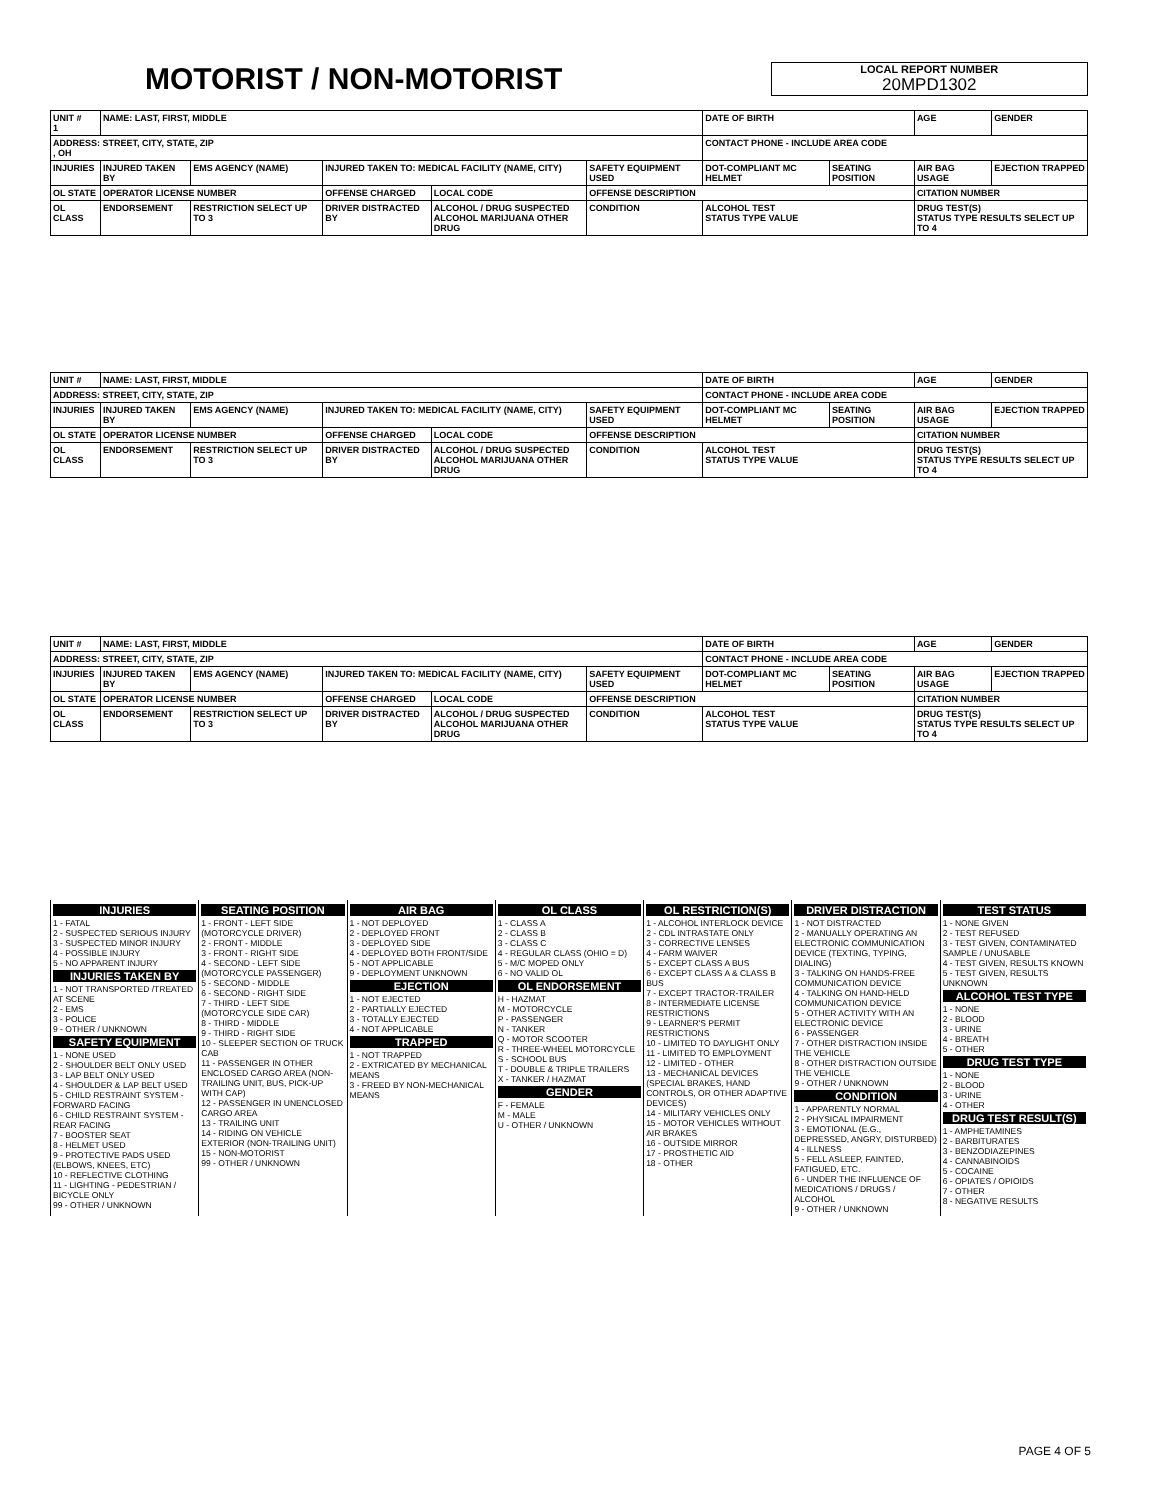MOTORIST / NON-MOTORIST
LOCAL REPORT NUMBER
20MPD1302
| UNIT # 1 | NAME: LAST, FIRST, MIDDLE | | | | | | DATE OF BIRTH | | AGE | GENDER |
| ADDRESS: STREET, CITY, STATE, ZIP , OH | | | | | | | CONTACT PHONE - INCLUDE AREA CODE | | | |
| INJURIES | INJURED TAKEN BY | EMS AGENCY (NAME) | INJURED TAKEN TO: MEDICAL FACILITY (NAME, CITY) | | | SAFETY EQUIPMENT USED | DOT-COMPLIANT MC HELMET | SEATING POSITION | AIR BAG USAGE | EJECTION TRAPPED |
| OL STATE | OPERATOR LICENSE NUMBER | | OFFENSE CHARGED | | LOCAL CODE | OFFENSE DESCRIPTION | | | CITATION NUMBER | |
| OL CLASS | ENDORSEMENT | RESTRICTION SELECT UP TO 3 | DRIVER DISTRACTED BY | ALCOHOL / DRUG SUSPECTED ALCOHOL MARIJUANA OTHER DRUG | | CONDITION | ALCOHOL TEST STATUS TYPE VALUE | | DRUG TEST(S) STATUS TYPE RESULTS SELECT UP TO 4 | |
| UNIT # | NAME: LAST, FIRST, MIDDLE | | | | | | DATE OF BIRTH | | AGE | GENDER |
| ADDRESS: STREET, CITY, STATE, ZIP | | | | | | | CONTACT PHONE - INCLUDE AREA CODE | | | |
| INJURIES | INJURED TAKEN BY | EMS AGENCY (NAME) | INJURED TAKEN TO: MEDICAL FACILITY (NAME, CITY) | | | SAFETY EQUIPMENT USED | DOT-COMPLIANT MC HELMET | SEATING POSITION | AIR BAG USAGE | EJECTION TRAPPED |
| OL STATE | OPERATOR LICENSE NUMBER | | OFFENSE CHARGED | | LOCAL CODE | OFFENSE DESCRIPTION | | | CITATION NUMBER | |
| OL CLASS | ENDORSEMENT | RESTRICTION SELECT UP TO 3 | DRIVER DISTRACTED BY | ALCOHOL / DRUG SUSPECTED ALCOHOL MARIJUANA OTHER DRUG | | CONDITION | ALCOHOL TEST STATUS TYPE VALUE | | DRUG TEST(S) STATUS TYPE RESULTS SELECT UP TO 4 | |
| UNIT # | NAME: LAST, FIRST, MIDDLE | | | | | | DATE OF BIRTH | | AGE | GENDER |
| ADDRESS: STREET, CITY, STATE, ZIP | | | | | | | CONTACT PHONE - INCLUDE AREA CODE | | | |
| INJURIES | INJURED TAKEN BY | EMS AGENCY (NAME) | INJURED TAKEN TO: MEDICAL FACILITY (NAME, CITY) | | | SAFETY EQUIPMENT USED | DOT-COMPLIANT MC HELMET | SEATING POSITION | AIR BAG USAGE | EJECTION TRAPPED |
| OL STATE | OPERATOR LICENSE NUMBER | | OFFENSE CHARGED | | LOCAL CODE | OFFENSE DESCRIPTION | | | CITATION NUMBER | |
| OL CLASS | ENDORSEMENT | RESTRICTION SELECT UP TO 3 | DRIVER DISTRACTED BY | ALCOHOL / DRUG SUSPECTED ALCOHOL MARIJUANA OTHER DRUG | | CONDITION | ALCOHOL TEST STATUS TYPE VALUE | | DRUG TEST(S) STATUS TYPE RESULTS SELECT UP TO 4 | |
INJURIES
1 - FATAL
2 - SUSPECTED SERIOUS INJURY
3 - SUSPECTED MINOR INJURY
4 - POSSIBLE INJURY
5 - NO APPARENT INJURY
INJURIES TAKEN BY
1 - NOT TRANSPORTED /TREATED AT SCENE
2 - EMS
3 - POLICE
9 - OTHER / UNKNOWN
SAFETY EQUIPMENT
1 - NONE USED
2 - SHOULDER BELT ONLY USED
3 - LAP BELT ONLY USED
4 - SHOULDER & LAP BELT USED
5 - CHILD RESTRAINT SYSTEM - FORWARD FACING
6 - CHILD RESTRAINT SYSTEM - REAR FACING
7 - BOOSTER SEAT
8 - HELMET USED
9 - PROTECTIVE PADS USED (ELBOWS, KNEES, ETC)
10 - REFLECTIVE CLOTHING
11 - LIGHTING - PEDESTRIAN / BICYCLE ONLY
99 - OTHER / UNKNOWN
SEATING POSITION
1 - FRONT - LEFT SIDE (MOTORCYCLE DRIVER)
2 - FRONT - MIDDLE
3 - FRONT - RIGHT SIDE
4 - SECOND - LEFT SIDE (MOTORCYCLE PASSENGER)
5 - SECOND - MIDDLE
6 - SECOND - RIGHT SIDE
7 - THIRD - LEFT SIDE (MOTORCYCLE SIDE CAR)
8 - THIRD - MIDDLE
9 - THIRD - RIGHT SIDE
10 - SLEEPER SECTION OF TRUCK CAB
11 - PASSENGER IN OTHER ENCLOSED CARGO AREA (NON-TRAILING UNIT, BUS, PICK-UP WITH CAP)
12 - PASSENGER IN UNENCLOSED CARGO AREA
13 - TRAILING UNIT
14 - RIDING ON VEHICLE EXTERIOR (NON-TRAILING UNIT)
15 - NON-MOTORIST
99 - OTHER / UNKNOWN
AIR BAG
1 - NOT DEPLOYED
2 - DEPLOYED FRONT
3 - DEPLOYED SIDE
4 - DEPLOYED BOTH FRONT/SIDE
5 - NOT APPLICABLE
9 - DEPLOYMENT UNKNOWN
EJECTION
1 - NOT EJECTED
2 - PARTIALLY EJECTED
3 - TOTALLY EJECTED
4 - NOT APPLICABLE
TRAPPED
1 - NOT TRAPPED
2 - EXTRICATED BY MECHANICAL MEANS
3 - FREED BY NON-MECHANICAL MEANS
OL CLASS
1 - CLASS A
2 - CLASS B
3 - CLASS C
4 - REGULAR CLASS (OHIO = D)
5 - M/C MOPED ONLY
6 - NO VALID OL
OL ENDORSEMENT
H - HAZMAT
M - MOTORCYCLE
P - PASSENGER
N - TANKER
Q - MOTOR SCOOTER
R - THREE-WHEEL MOTORCYCLE
S - SCHOOL BUS
T - DOUBLE & TRIPLE TRAILERS
X - TANKER / HAZMAT
GENDER
F - FEMALE
M - MALE
U - OTHER / UNKNOWN
OL RESTRICTION(S)
1 - ALCOHOL INTERLOCK DEVICE
2 - CDL INTRASTATE ONLY
3 - CORRECTIVE LENSES
4 - FARM WAIVER
5 - EXCEPT CLASS A BUS
6 - EXCEPT CLASS A & CLASS B BUS
7 - EXCEPT TRACTOR-TRAILER
8 - INTERMEDIATE LICENSE RESTRICTIONS
9 - LEARNER'S PERMIT RESTRICTIONS
10 - LIMITED TO DAYLIGHT ONLY
11 - LIMITED TO EMPLOYMENT
12 - LIMITED - OTHER
13 - MECHANICAL DEVICES (SPECIAL BRAKES, HAND CONTROLS, OR OTHER ADAPTIVE DEVICES)
14 - MILITARY VEHICLES ONLY
15 - MOTOR VEHICLES WITHOUT AIR BRAKES
16 - OUTSIDE MIRROR
17 - PROSTHETIC AID
18 - OTHER
DRIVER DISTRACTION
1 - NOT DISTRACTED
2 - MANUALLY OPERATING AN ELECTRONIC COMMUNICATION DEVICE (TEXTING, TYPING, DIALING)
3 - TALKING ON HANDS-FREE COMMUNICATION DEVICE
4 - TALKING ON HAND-HELD COMMUNICATION DEVICE
5 - OTHER ACTIVITY WITH AN ELECTRONIC DEVICE
6 - PASSENGER
7 - OTHER DISTRACTION INSIDE THE VEHICLE
8 - OTHER DISTRACTION OUTSIDE THE VEHICLE
9 - OTHER / UNKNOWN
CONDITION
1 - APPARENTLY NORMAL
2 - PHYSICAL IMPAIRMENT
3 - EMOTIONAL (E.G., DEPRESSED, ANGRY, DISTURBED)
4 - ILLNESS
5 - FELL ASLEEP, FAINTED, FATIGUED, ETC.
6 - UNDER THE INFLUENCE OF MEDICATIONS / DRUGS / ALCOHOL
9 - OTHER / UNKNOWN
TEST STATUS
1 - NONE GIVEN
2 - TEST REFUSED
3 - TEST GIVEN, CONTAMINATED SAMPLE / UNUSABLE
4 - TEST GIVEN, RESULTS KNOWN
5 - TEST GIVEN, RESULTS UNKNOWN
ALCOHOL TEST TYPE
1 - NONE
2 - BLOOD
3 - URINE
4 - BREATH
5 - OTHER
DRUG TEST TYPE
1 - NONE
2 - BLOOD
3 - URINE
4 - OTHER
DRUG TEST RESULT(S)
1 - AMPHETAMINES
2 - BARBITURATES
3 - BENZODIAZEPINES
4 - CANNABINOIDS
5 - COCAINE
6 - OPIATES / OPIOIDS
7 - OTHER
8 - NEGATIVE RESULTS
PAGE 4 OF 5